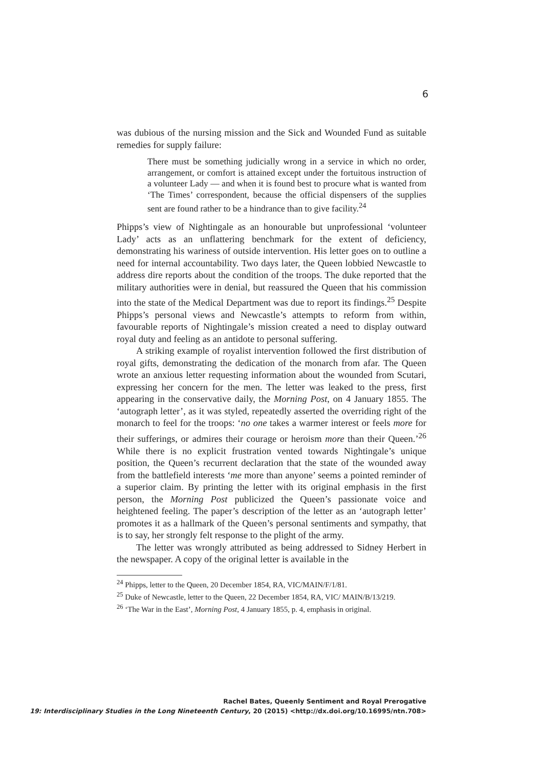6
was dubious of the nursing mission and the Sick and Wounded Fund as suitable remedies for supply failure:
There must be something judicially wrong in a service in which no order, arrangement, or comfort is attained except under the fortuitous instruction of a volunteer Lady — and when it is found best to procure what is wanted from ‘The Times’ correspondent, because the official dispensers of the supplies sent are found rather to be a hindrance than to give facility.<sup>24</sup>
Phipps’s view of Nightingale as an honourable but unprofessional ‘volunteer Lady’ acts as an unflattering benchmark for the extent of deficiency, demonstrating his wariness of outside intervention. His letter goes on to outline a need for internal accountability. Two days later, the Queen lobbied Newcastle to address dire reports about the condition of the troops. The duke reported that the military authorities were in denial, but reassured the Queen that his commission into the state of the Medical Department was due to report its findings.<sup>25</sup> Despite Phipps’s personal views and Newcastle’s attempts to reform from within, favourable reports of Nightingale’s mission created a need to display outward royal duty and feeling as an antidote to personal suffering.
A striking example of royalist intervention followed the first distribution of royal gifts, demonstrating the dedication of the monarch from afar. The Queen wrote an anxious letter requesting information about the wounded from Scutari, expressing her concern for the men. The letter was leaked to the press, first appearing in the conservative daily, the Morning Post, on 4 January 1855. The ‘autograph letter’, as it was styled, repeatedly asserted the overriding right of the monarch to feel for the troops: ‘no one takes a warmer interest or feels more for their sufferings, or admires their courage or heroism more than their Queen.’<sup>26</sup> While there is no explicit frustration vented towards Nightingale’s unique position, the Queen’s recurrent declaration that the state of the wounded away from the battlefield interests ‘me more than anyone’ seems a pointed reminder of a superior claim. By printing the letter with its original emphasis in the first person, the Morning Post publicized the Queen’s passionate voice and heightened feeling. The paper’s description of the letter as an ‘autograph letter’ promotes it as a hallmark of the Queen’s personal sentiments and sympathy, that is to say, her strongly felt response to the plight of the army.
The letter was wrongly attributed as being addressed to Sidney Herbert in the newspaper. A copy of the original letter is available in the
<sup>24</sup> Phipps, letter to the Queen, 20 December 1854, RA, VIC/MAIN/F/1/81.
<sup>25</sup> Duke of Newcastle, letter to the Queen, 22 December 1854, RA, VIC/ MAIN/B/13/219.
<sup>26</sup> ‘The War in the East’, Morning Post, 4 January 1855, p. 4, emphasis in original.
Rachel Bates, Queenly Sentiment and Royal Prerogative
19: Interdisciplinary Studies in the Long Nineteenth Century, 20 (2015) <http://dx.doi.org/10.16995/ntn.708>